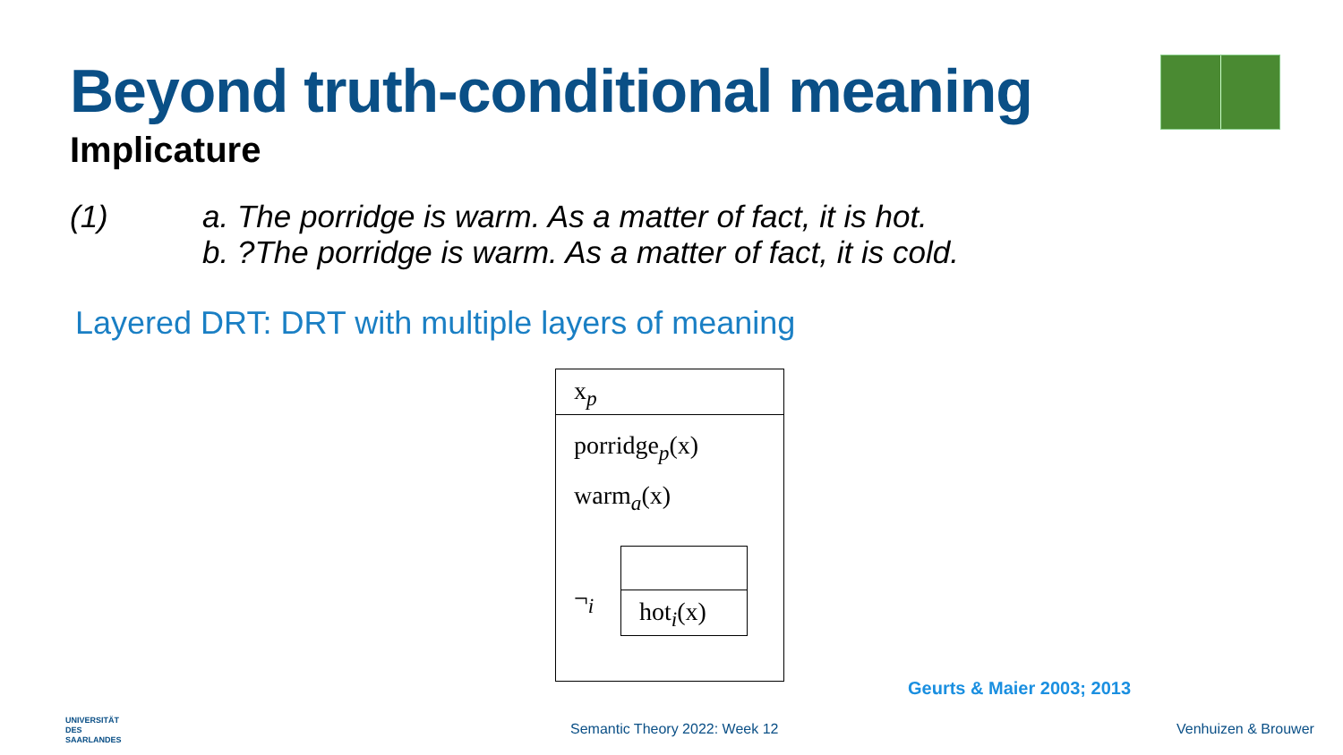Beyond truth-conditional meaning
Implicature
(1) a. The porridge is warm. As a matter of fact, it is hot.
b. ?The porridge is warm. As a matter of fact, it is cold.
Layered DRT: DRT with multiple layers of meaning
x<sub>p</sub>
porridge<sub>p</sub>(x)
warm<sub>a</sub>(x)
¬<sub>i</sub>
hot<sub>i</sub>(x)
Geurts & Maier 2003; 2013
UNIVERSITÄT
DES
SAARLANDES
Semantic Theory 2022: Week 12 Venhuizen & Brouwer